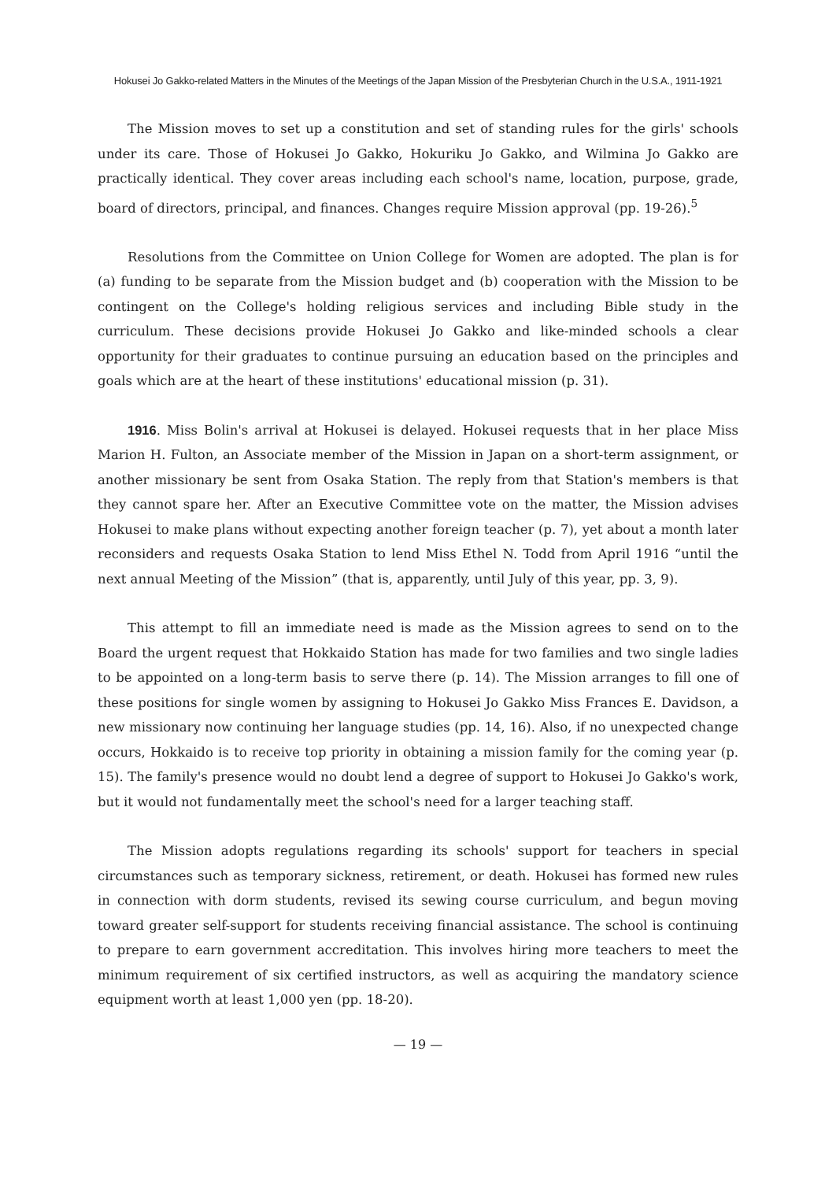Hokusei Jo Gakko-related Matters in the Minutes of the Meetings of the Japan Mission of the Presbyterian Church in the U.S.A., 1911-1921
The Mission moves to set up a constitution and set of standing rules for the girls' schools under its care. Those of Hokusei Jo Gakko, Hokuriku Jo Gakko, and Wilmina Jo Gakko are practically identical. They cover areas including each school's name, location, purpose, grade, board of directors, principal, and finances. Changes require Mission approval (pp. 19-26).<sup>5</sup>
Resolutions from the Committee on Union College for Women are adopted. The plan is for (a) funding to be separate from the Mission budget and (b) cooperation with the Mission to be contingent on the College's holding religious services and including Bible study in the curriculum. These decisions provide Hokusei Jo Gakko and like-minded schools a clear opportunity for their graduates to continue pursuing an education based on the principles and goals which are at the heart of these institutions' educational mission (p. 31).
1916. Miss Bolin's arrival at Hokusei is delayed. Hokusei requests that in her place Miss Marion H. Fulton, an Associate member of the Mission in Japan on a short-term assignment, or another missionary be sent from Osaka Station. The reply from that Station's members is that they cannot spare her. After an Executive Committee vote on the matter, the Mission advises Hokusei to make plans without expecting another foreign teacher (p. 7), yet about a month later reconsiders and requests Osaka Station to lend Miss Ethel N. Todd from April 1916 “until the next annual Meeting of the Mission” (that is, apparently, until July of this year, pp. 3, 9).
This attempt to fill an immediate need is made as the Mission agrees to send on to the Board the urgent request that Hokkaido Station has made for two families and two single ladies to be appointed on a long-term basis to serve there (p. 14). The Mission arranges to fill one of these positions for single women by assigning to Hokusei Jo Gakko Miss Frances E. Davidson, a new missionary now continuing her language studies (pp. 14, 16). Also, if no unexpected change occurs, Hokkaido is to receive top priority in obtaining a mission family for the coming year (p. 15). The family's presence would no doubt lend a degree of support to Hokusei Jo Gakko's work, but it would not fundamentally meet the school's need for a larger teaching staff.
The Mission adopts regulations regarding its schools' support for teachers in special circumstances such as temporary sickness, retirement, or death. Hokusei has formed new rules in connection with dorm students, revised its sewing course curriculum, and begun moving toward greater self-support for students receiving financial assistance. The school is continuing to prepare to earn government accreditation. This involves hiring more teachers to meet the minimum requirement of six certified instructors, as well as acquiring the mandatory science equipment worth at least 1,000 yen (pp. 18-20).
— 19 —